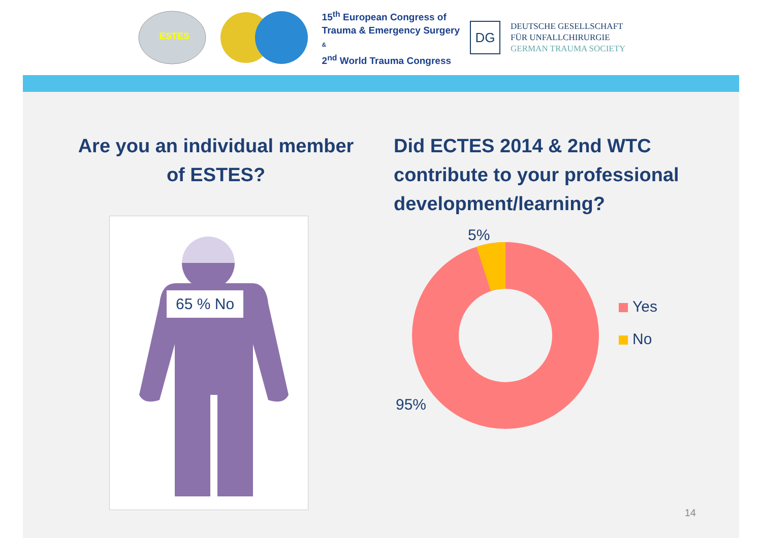ESTES
15<sup>th</sup> European Congress of
Trauma & Emergency Surgery
&
2<sup>nd</sup> World Trauma Congress
DG
DEUTSCHE GESELLSCHAFT
FÜR UNFALLCHIRURGIE
GERMAN TRAUMA SOCIETY
Are you an individual member
of ESTES?
65 % No
Did ECTES 2014 & 2nd WTC contribute to your professional development/learning?
5%
95%
Yes
No
14